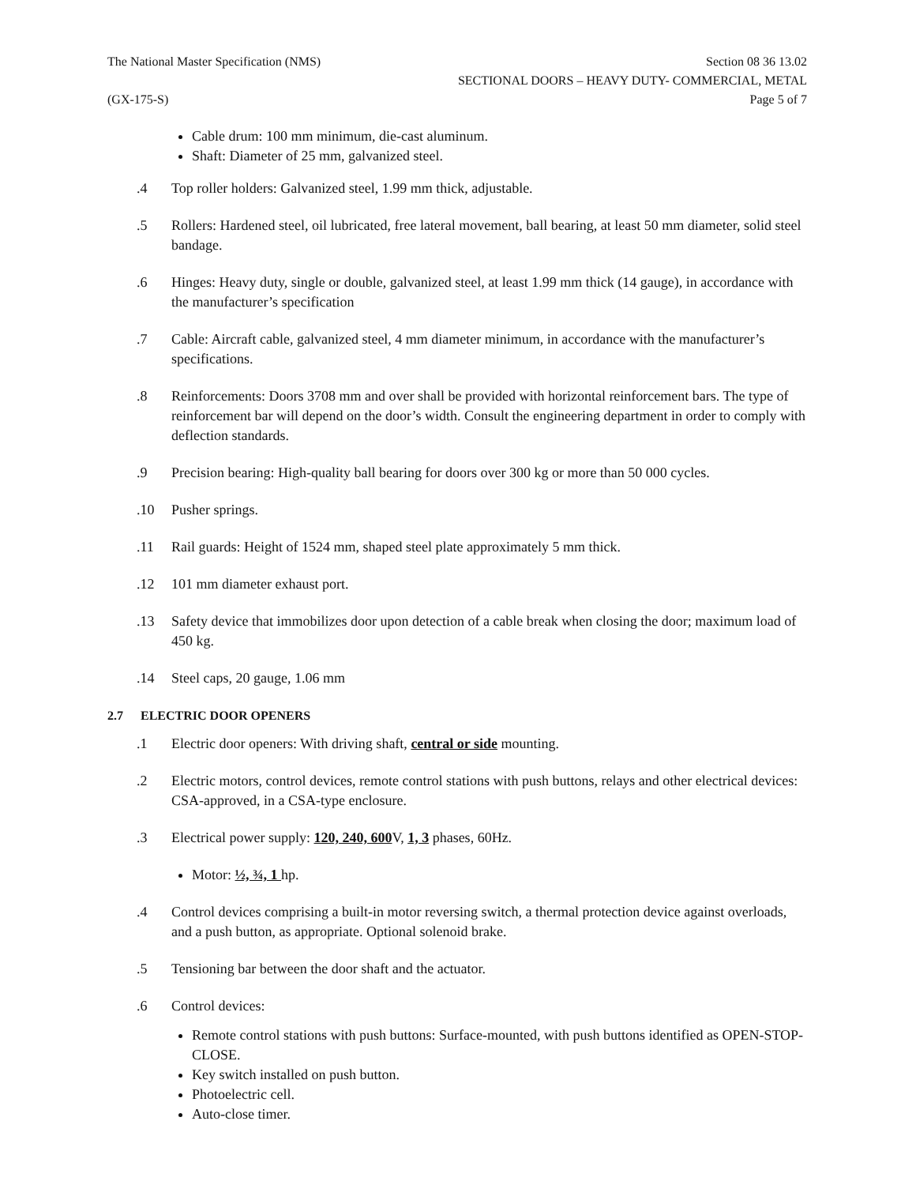The National Master Specification (NMS)
Section 08 36 13.02
SECTIONAL DOORS – HEAVY DUTY- COMMERCIAL, METAL
(GX-175-S) Page 5 of 7
Cable drum: 100 mm minimum, die-cast aluminum.
Shaft: Diameter of 25 mm, galvanized steel.
.4 Top roller holders: Galvanized steel, 1.99 mm thick, adjustable.
.5 Rollers: Hardened steel, oil lubricated, free lateral movement, ball bearing, at least 50 mm diameter, solid steel bandage.
.6 Hinges: Heavy duty, single or double, galvanized steel, at least 1.99 mm thick (14 gauge), in accordance with the manufacturer’s specification
.7 Cable: Aircraft cable, galvanized steel, 4 mm diameter minimum, in accordance with the manufacturer’s specifications.
.8 Reinforcements: Doors 3708 mm and over shall be provided with horizontal reinforcement bars. The type of reinforcement bar will depend on the door’s width. Consult the engineering department in order to comply with deflection standards.
.9 Precision bearing: High-quality ball bearing for doors over 300 kg or more than 50 000 cycles.
.10 Pusher springs.
.11 Rail guards: Height of 1524 mm, shaped steel plate approximately 5 mm thick.
.12 101 mm diameter exhaust port.
.13 Safety device that immobilizes door upon detection of a cable break when closing the door; maximum load of 450 kg.
.14 Steel caps, 20 gauge, 1.06 mm
2.7 ELECTRIC DOOR OPENERS
.1 Electric door openers: With driving shaft, central or side mounting.
.2 Electric motors, control devices, remote control stations with push buttons, relays and other electrical devices: CSA-approved, in a CSA-type enclosure.
.3 Electrical power supply: 120, 240, 600 V, 1, 3 phases, 60Hz.
Motor: ½, ¾, 1 hp.
.4 Control devices comprising a built-in motor reversing switch, a thermal protection device against overloads, and a push button, as appropriate. Optional solenoid brake.
.5 Tensioning bar between the door shaft and the actuator.
.6 Control devices:
Remote control stations with push buttons: Surface-mounted, with push buttons identified as OPEN-STOP-CLOSE.
Key switch installed on push button.
Photoelectric cell.
Auto-close timer.